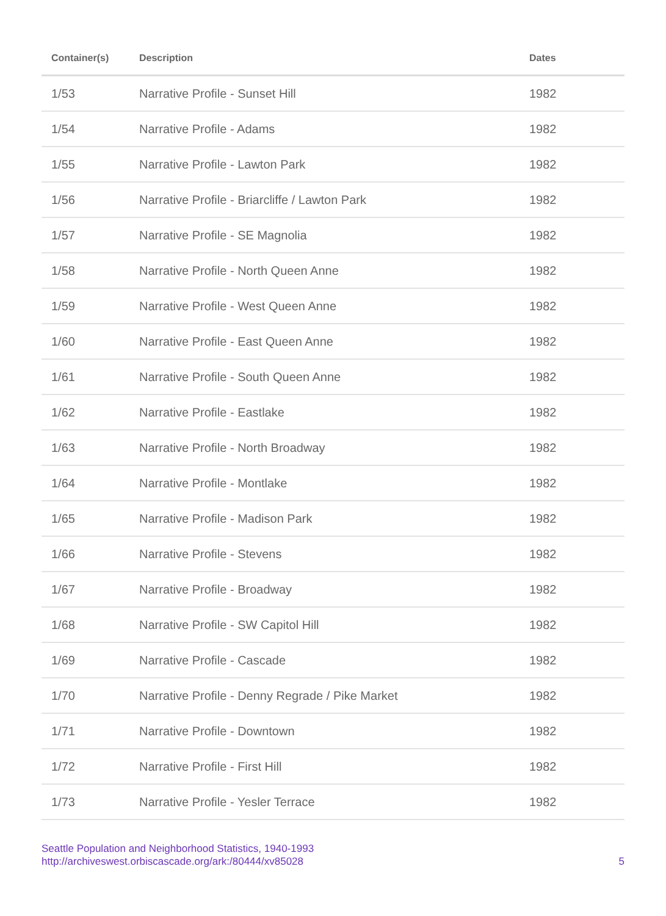| Container(s) | Description | Dates |
| --- | --- | --- |
| 1/53 | Narrative Profile - Sunset Hill | 1982 |
| 1/54 | Narrative Profile - Adams | 1982 |
| 1/55 | Narrative Profile - Lawton Park | 1982 |
| 1/56 | Narrative Profile - Briarcliffe / Lawton Park | 1982 |
| 1/57 | Narrative Profile - SE Magnolia | 1982 |
| 1/58 | Narrative Profile - North Queen Anne | 1982 |
| 1/59 | Narrative Profile - West Queen Anne | 1982 |
| 1/60 | Narrative Profile - East Queen Anne | 1982 |
| 1/61 | Narrative Profile - South Queen Anne | 1982 |
| 1/62 | Narrative Profile - Eastlake | 1982 |
| 1/63 | Narrative Profile - North Broadway | 1982 |
| 1/64 | Narrative Profile - Montlake | 1982 |
| 1/65 | Narrative Profile - Madison Park | 1982 |
| 1/66 | Narrative Profile - Stevens | 1982 |
| 1/67 | Narrative Profile - Broadway | 1982 |
| 1/68 | Narrative Profile - SW Capitol Hill | 1982 |
| 1/69 | Narrative Profile - Cascade | 1982 |
| 1/70 | Narrative Profile - Denny Regrade / Pike Market | 1982 |
| 1/71 | Narrative Profile - Downtown | 1982 |
| 1/72 | Narrative Profile - First Hill | 1982 |
| 1/73 | Narrative Profile - Yesler Terrace | 1982 |
Seattle Population and Neighborhood Statistics, 1940-1993
http://archiveswest.orbiscascade.org/ark:/80444/xv85028
5